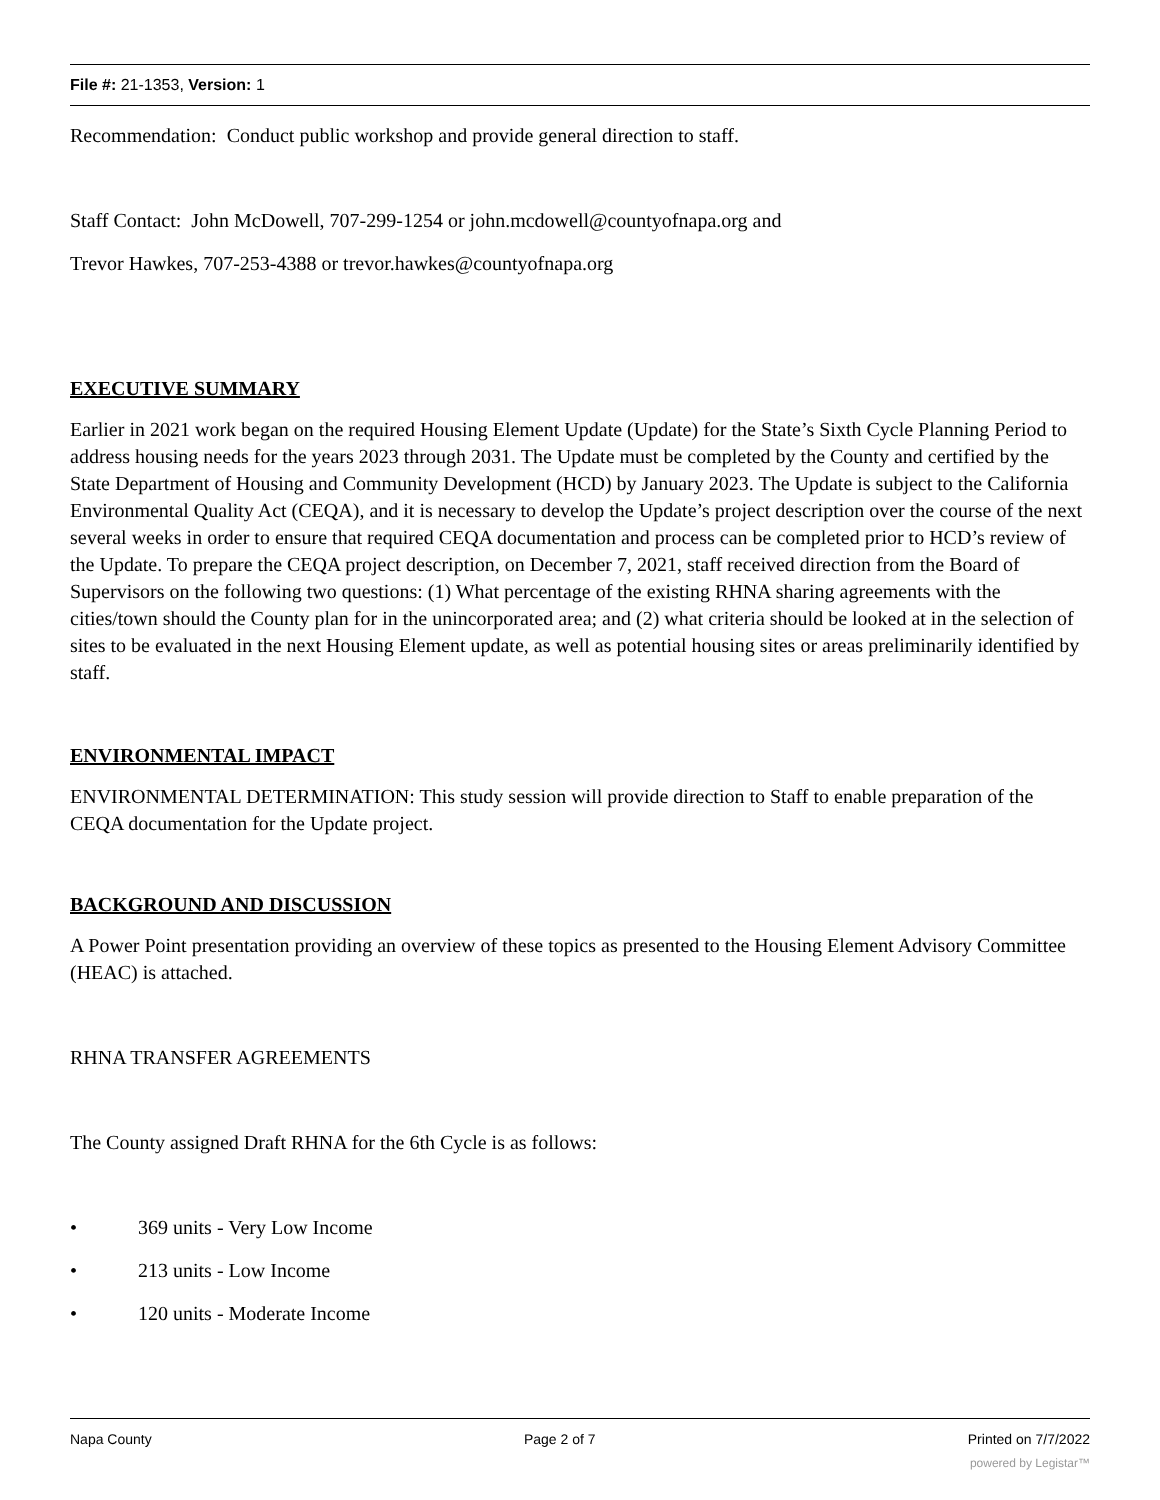File #: 21-1353, Version: 1
Recommendation: Conduct public workshop and provide general direction to staff.
Staff Contact: John McDowell, 707-299-1254 or john.mcdowell@countyofnapa.org and
Trevor Hawkes, 707-253-4388 or trevor.hawkes@countyofnapa.org
EXECUTIVE SUMMARY
Earlier in 2021 work began on the required Housing Element Update (Update) for the State’s Sixth Cycle Planning Period to address housing needs for the years 2023 through 2031. The Update must be completed by the County and certified by the State Department of Housing and Community Development (HCD) by January 2023. The Update is subject to the California Environmental Quality Act (CEQA), and it is necessary to develop the Update’s project description over the course of the next several weeks in order to ensure that required CEQA documentation and process can be completed prior to HCD’s review of the Update. To prepare the CEQA project description, on December 7, 2021, staff received direction from the Board of Supervisors on the following two questions: (1) What percentage of the existing RHNA sharing agreements with the cities/town should the County plan for in the unincorporated area; and (2) what criteria should be looked at in the selection of sites to be evaluated in the next Housing Element update, as well as potential housing sites or areas preliminarily identified by staff.
ENVIRONMENTAL IMPACT
ENVIRONMENTAL DETERMINATION: This study session will provide direction to Staff to enable preparation of the CEQA documentation for the Update project.
BACKGROUND AND DISCUSSION
A Power Point presentation providing an overview of these topics as presented to the Housing Element Advisory Committee (HEAC) is attached.
RHNA TRANSFER AGREEMENTS
The County assigned Draft RHNA for the 6th Cycle is as follows:
• 369 units - Very Low Income
• 213 units - Low Income
• 120 units - Moderate Income
Napa County Page 2 of 7 Printed on 7/7/2022
powered by Legistar™